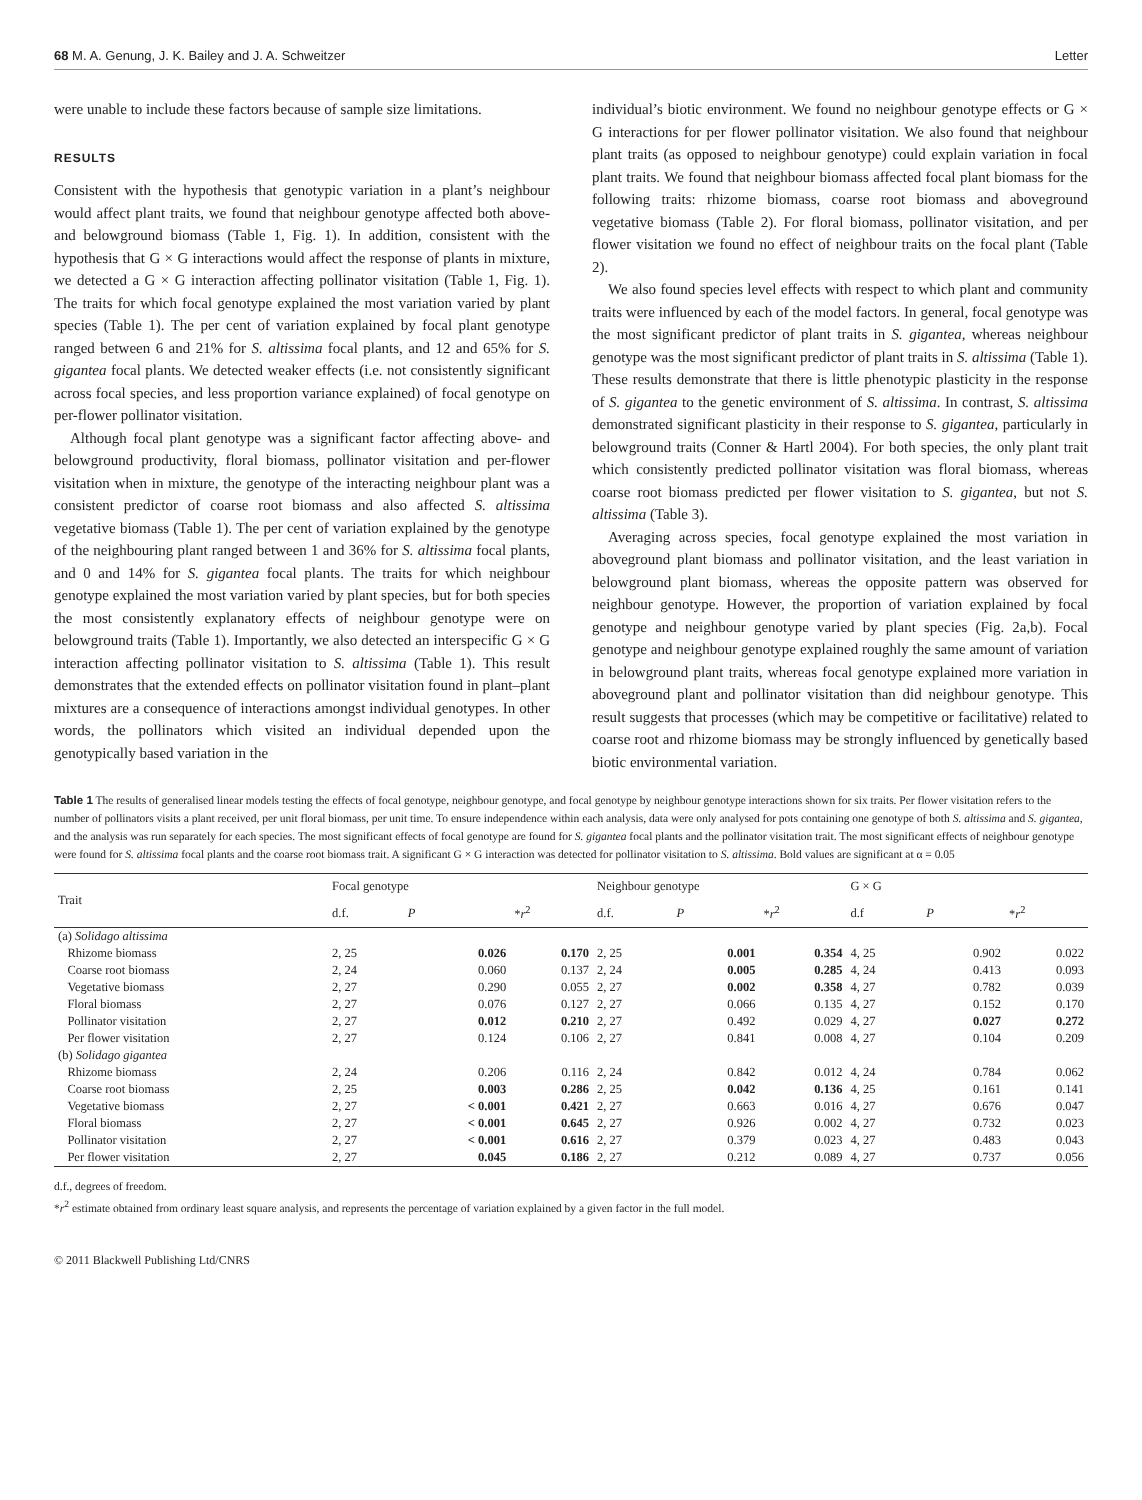68 M. A. Genung, J. K. Bailey and J. A. Schweitzer Letter
were unable to include these factors because of sample size limitations.
RESULTS
Consistent with the hypothesis that genotypic variation in a plant’s neighbour would affect plant traits, we found that neighbour genotype affected both above- and belowground biomass (Table 1, Fig. 1). In addition, consistent with the hypothesis that G × G interactions would affect the response of plants in mixture, we detected a G × G interaction affecting pollinator visitation (Table 1, Fig. 1). The traits for which focal genotype explained the most variation varied by plant species (Table 1). The per cent of variation explained by focal plant genotype ranged between 6 and 21% for S. altissima focal plants, and 12 and 65% for S. gigantea focal plants. We detected weaker effects (i.e. not consistently significant across focal species, and less proportion variance explained) of focal genotype on per-flower pollinator visitation.
Although focal plant genotype was a significant factor affecting above- and belowground productivity, floral biomass, pollinator visitation and per-flower visitation when in mixture, the genotype of the interacting neighbour plant was a consistent predictor of coarse root biomass and also affected S. altissima vegetative biomass (Table 1). The per cent of variation explained by the genotype of the neighbouring plant ranged between 1 and 36% for S. altissima focal plants, and 0 and 14% for S. gigantea focal plants. The traits for which neighbour genotype explained the most variation varied by plant species, but for both species the most consistently explanatory effects of neighbour genotype were on belowground traits (Table 1). Importantly, we also detected an interspecific G × G interaction affecting pollinator visitation to S. altissima (Table 1). This result demonstrates that the extended effects on pollinator visitation found in plant–plant mixtures are a consequence of interactions amongst individual genotypes. In other words, the pollinators which visited an individual depended upon the genotypically based variation in the
individual’s biotic environment. We found no neighbour genotype effects or G × G interactions for per flower pollinator visitation. We also found that neighbour plant traits (as opposed to neighbour genotype) could explain variation in focal plant traits. We found that neighbour biomass affected focal plant biomass for the following traits: rhizome biomass, coarse root biomass and aboveground vegetative biomass (Table 2). For floral biomass, pollinator visitation, and per flower visitation we found no effect of neighbour traits on the focal plant (Table 2).
We also found species level effects with respect to which plant and community traits were influenced by each of the model factors. In general, focal genotype was the most significant predictor of plant traits in S. gigantea, whereas neighbour genotype was the most significant predictor of plant traits in S. altissima (Table 1). These results demonstrate that there is little phenotypic plasticity in the response of S. gigantea to the genetic environment of S. altissima. In contrast, S. altissima demonstrated significant plasticity in their response to S. gigantea, particularly in belowground traits (Conner & Hartl 2004). For both species, the only plant trait which consistently predicted pollinator visitation was floral biomass, whereas coarse root biomass predicted per flower visitation to S. gigantea, but not S. altissima (Table 3).
Averaging across species, focal genotype explained the most variation in aboveground plant biomass and pollinator visitation, and the least variation in belowground plant biomass, whereas the opposite pattern was observed for neighbour genotype. However, the proportion of variation explained by focal genotype and neighbour genotype varied by plant species (Fig. 2a,b). Focal genotype and neighbour genotype explained roughly the same amount of variation in belowground plant traits, whereas focal genotype explained more variation in aboveground plant and pollinator visitation than did neighbour genotype. This result suggests that processes (which may be competitive or facilitative) related to coarse root and rhizome biomass may be strongly influenced by genetically based biotic environmental variation.
Table 1 The results of generalised linear models testing the effects of focal genotype, neighbour genotype, and focal genotype by neighbour genotype interactions shown for six traits. Per flower visitation refers to the number of pollinators visits a plant received, per unit floral biomass, per unit time. To ensure independence within each analysis, data were only analysed for pots containing one genotype of both S. altissima and S. gigantea, and the analysis was run separately for each species. The most significant effects of focal genotype are found for S. gigantea focal plants and the pollinator visitation trait. The most significant effects of neighbour genotype were found for S. altissima focal plants and the coarse root biomass trait. A significant G × G interaction was detected for pollinator visitation to S. altissima. Bold values are significant at α = 0.05
| Trait | Focal genotype | | | Neighbour genotype | | | G × G | | |
| --- | --- | --- | --- | --- | --- | --- | --- | --- | --- |
| | d.f. | P | * r<sup>2</sup> | d.f. | P | * r<sup>2</sup> | d.f | P | * r<sup>2</sup> |
| (a) Solidago altissima | | | | | | | | | |
| Rhizome biomass | 2, 25 | 0.026 | 0.170 | 2, 25 | 0.001 | 0.354 | 4, 25 | 0.902 | 0.022 |
| Coarse root biomass | 2, 24 | 0.060 | 0.137 | 2, 24 | 0.005 | 0.285 | 4, 24 | 0.413 | 0.093 |
| Vegetative biomass | 2, 27 | 0.290 | 0.055 | 2, 27 | 0.002 | 0.358 | 4, 27 | 0.782 | 0.039 |
| Floral biomass | 2, 27 | 0.076 | 0.127 | 2, 27 | 0.066 | 0.135 | 4, 27 | 0.152 | 0.170 |
| Pollinator visitation | 2, 27 | 0.012 | 0.210 | 2, 27 | 0.492 | 0.029 | 4, 27 | 0.027 | 0.272 |
| Per flower visitation | 2, 27 | 0.124 | 0.106 | 2, 27 | 0.841 | 0.008 | 4, 27 | 0.104 | 0.209 |
| (b) Solidago gigantea | | | | | | | | | |
| Rhizome biomass | 2, 24 | 0.206 | 0.116 | 2, 24 | 0.842 | 0.012 | 4, 24 | 0.784 | 0.062 |
| Coarse root biomass | 2, 25 | 0.003 | 0.286 | 2, 25 | 0.042 | 0.136 | 4, 25 | 0.161 | 0.141 |
| Vegetative biomass | 2, 27 | < 0.001 | 0.421 | 2, 27 | 0.663 | 0.016 | 4, 27 | 0.676 | 0.047 |
| Floral biomass | 2, 27 | < 0.001 | 0.645 | 2, 27 | 0.926 | 0.002 | 4, 27 | 0.732 | 0.023 |
| Pollinator visitation | 2, 27 | < 0.001 | 0.616 | 2, 27 | 0.379 | 0.023 | 4, 27 | 0.483 | 0.043 |
| Per flower visitation | 2, 27 | 0.045 | 0.186 | 2, 27 | 0.212 | 0.089 | 4, 27 | 0.737 | 0.056 |
d.f., degrees of freedom.
*r<sup>2</sup> estimate obtained from ordinary least square analysis, and represents the percentage of variation explained by a given factor in the full model.
© 2011 Blackwell Publishing Ltd/CNRS